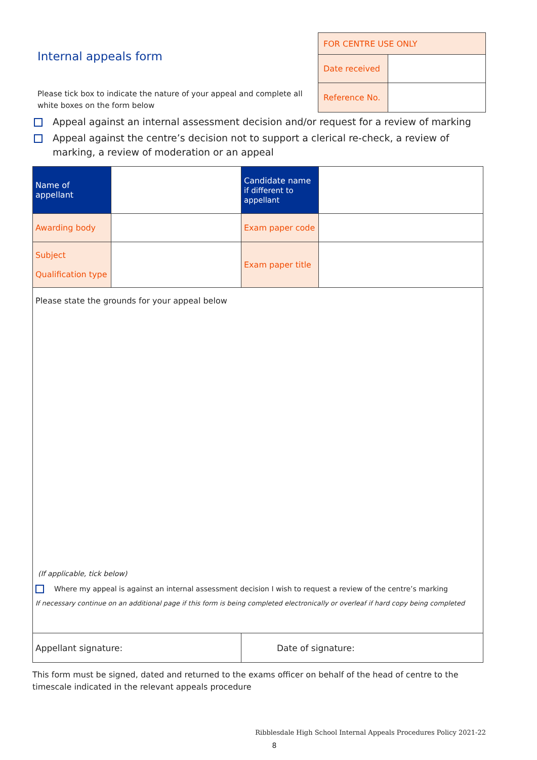Internal appeals form
Please tick box to indicate the nature of your appeal and complete all white boxes on the form below
| FOR CENTRE USE ONLY | |
| Date received | |
| Reference No. | |
Appeal against an internal assessment decision and/or request for a review of marking
Appeal against the centre’s decision not to support a clerical re-check, a review of marking, a review of moderation or an appeal
| Name of appellant | | Candidate name if different to appellant | |
| Awarding body | | Exam paper code | |
| Subject Qualification type | | Exam paper title | |
| Please state the grounds for your appeal below (If applicable, tick below) Where my appeal is against an internal assessment decision I wish to request a review of the centre’s marking If necessary continue on an additional page if this form is being completed electronically or overleaf if hard copy being completed | | | |
| Appellant signature: | | Date of signature: | |
This form must be signed, dated and returned to the exams officer on behalf of the head of centre to the timescale indicated in the relevant appeals procedure
Ribblesdale High School Internal Appeals Procedures Policy 2021-22
8